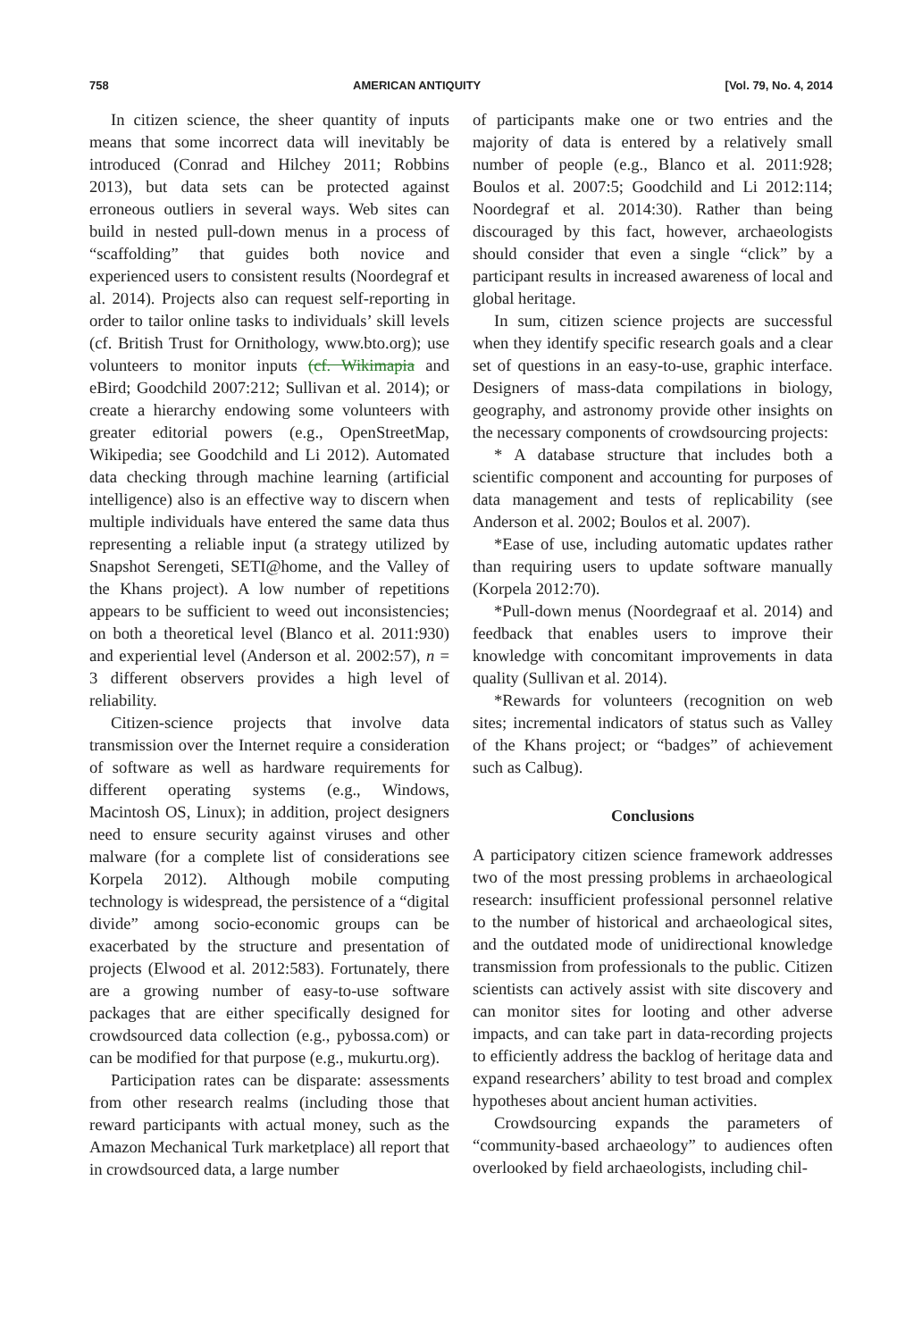758 AMERICAN ANTIQUITY [Vol. 79, No. 4, 2014
In citizen science, the sheer quantity of inputs means that some incorrect data will inevitably be introduced (Conrad and Hilchey 2011; Robbins 2013), but data sets can be protected against erroneous outliers in several ways. Web sites can build in nested pull-down menus in a process of “scaffolding” that guides both novice and experienced users to consistent results (Noordegraf et al. 2014). Projects also can request self-reporting in order to tailor online tasks to individuals’ skill levels (cf. British Trust for Ornithology, www.bto.org); use volunteers to monitor inputs (cf. Wikimapia and eBird; Goodchild 2007:212; Sullivan et al. 2014); or create a hierarchy endowing some volunteers with greater editorial powers (e.g., OpenStreetMap, Wikipedia; see Goodchild and Li 2012). Automated data checking through machine learning (artificial intelligence) also is an effective way to discern when multiple individuals have entered the same data thus representing a reliable input (a strategy utilized by Snapshot Serengeti, SETI@home, and the Valley of the Khans project). A low number of repetitions appears to be sufficient to weed out inconsistencies; on both a theoretical level (Blanco et al. 2011:930) and experiential level (Anderson et al. 2002:57), n = 3 different observers provides a high level of reliability.
Citizen-science projects that involve data transmission over the Internet require a consideration of software as well as hardware requirements for different operating systems (e.g., Windows, Macintosh OS, Linux); in addition, project designers need to ensure security against viruses and other malware (for a complete list of considerations see Korpela 2012). Although mobile computing technology is widespread, the persistence of a “digital divide” among socio-economic groups can be exacerbated by the structure and presentation of projects (Elwood et al. 2012:583). Fortunately, there are a growing number of easy-to-use software packages that are either specifically designed for crowdsourced data collection (e.g., pybossa.com) or can be modified for that purpose (e.g., mukurtu.org).
Participation rates can be disparate: assessments from other research realms (including those that reward participants with actual money, such as the Amazon Mechanical Turk marketplace) all report that in crowdsourced data, a large number
of participants make one or two entries and the majority of data is entered by a relatively small number of people (e.g., Blanco et al. 2011:928; Boulos et al. 2007:5; Goodchild and Li 2012:114; Noordegraf et al. 2014:30). Rather than being discouraged by this fact, however, archaeologists should consider that even a single “click” by a participant results in increased awareness of local and global heritage.
In sum, citizen science projects are successful when they identify specific research goals and a clear set of questions in an easy-to-use, graphic interface. Designers of mass-data compilations in biology, geography, and astronomy provide other insights on the necessary components of crowdsourcing projects:
* A database structure that includes both a scientific component and accounting for purposes of data management and tests of replicability (see Anderson et al. 2002; Boulos et al. 2007).
*Ease of use, including automatic updates rather than requiring users to update software manually (Korpela 2012:70).
*Pull-down menus (Noordegraaf et al. 2014) and feedback that enables users to improve their knowledge with concomitant improvements in data quality (Sullivan et al. 2014).
*Rewards for volunteers (recognition on web sites; incremental indicators of status such as Valley of the Khans project; or “badges” of achievement such as Calbug).
Conclusions
A participatory citizen science framework addresses two of the most pressing problems in archaeological research: insufficient professional personnel relative to the number of historical and archaeological sites, and the outdated mode of unidirectional knowledge transmission from professionals to the public. Citizen scientists can actively assist with site discovery and can monitor sites for looting and other adverse impacts, and can take part in data-recording projects to efficiently address the backlog of heritage data and expand researchers’ ability to test broad and complex hypotheses about ancient human activities.
Crowdsourcing expands the parameters of “community-based archaeology” to audiences often overlooked by field archaeologists, including chil-